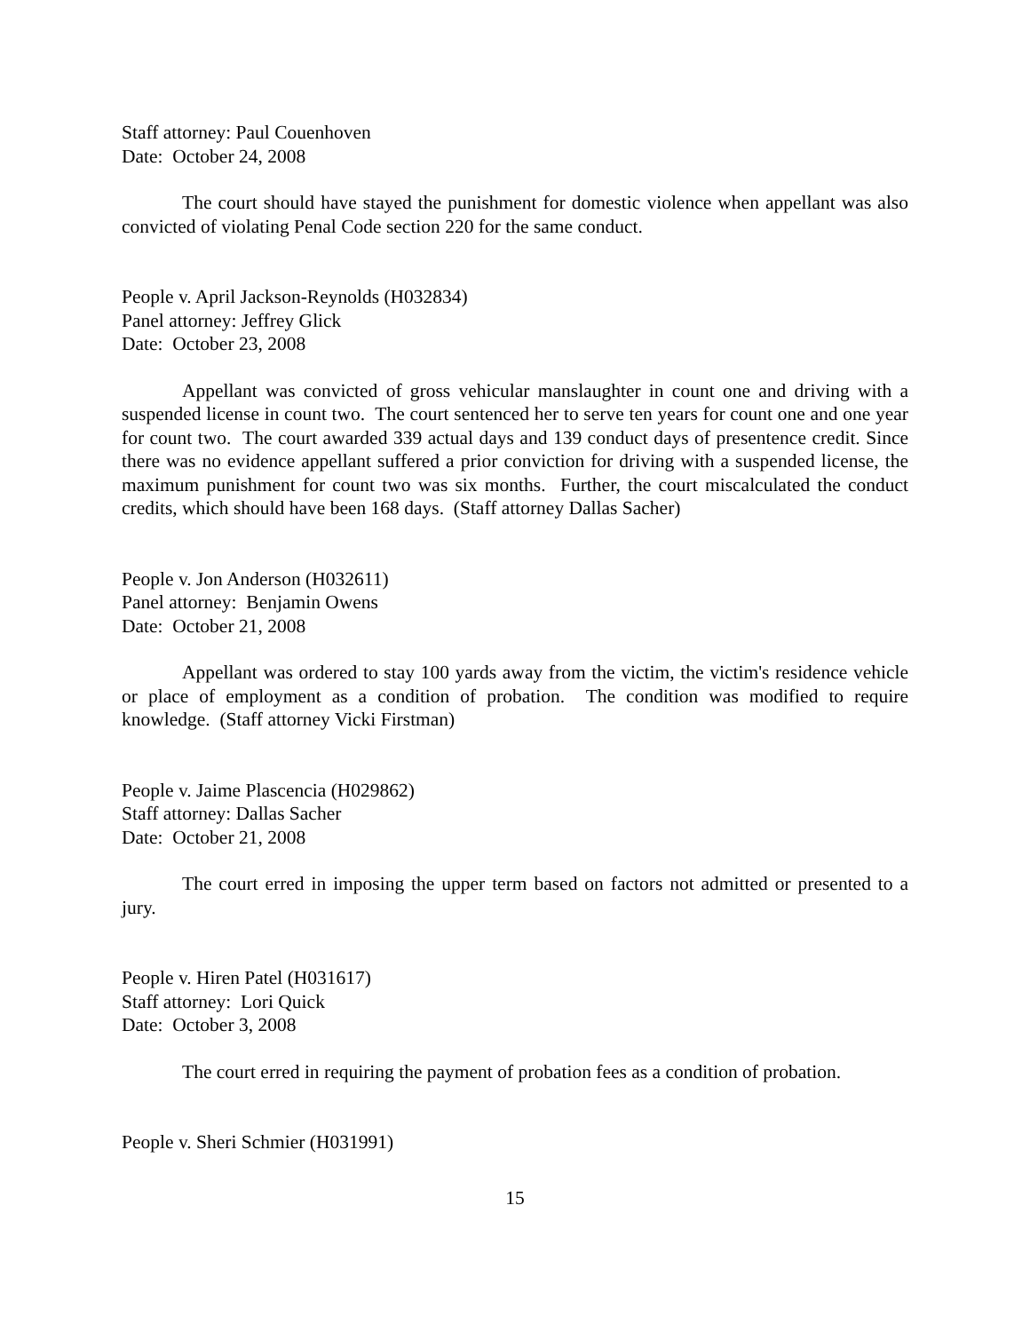Staff attorney: Paul Couenhoven
Date: October 24, 2008
The court should have stayed the punishment for domestic violence when appellant was also convicted of violating Penal Code section 220 for the same conduct.
People v. April Jackson-Reynolds (H032834)
Panel attorney: Jeffrey Glick
Date: October 23, 2008
Appellant was convicted of gross vehicular manslaughter in count one and driving with a suspended license in count two. The court sentenced her to serve ten years for count one and one year for count two. The court awarded 339 actual days and 139 conduct days of presentence credit. Since there was no evidence appellant suffered a prior conviction for driving with a suspended license, the maximum punishment for count two was six months. Further, the court miscalculated the conduct credits, which should have been 168 days. (Staff attorney Dallas Sacher)
People v. Jon Anderson (H032611)
Panel attorney: Benjamin Owens
Date: October 21, 2008
Appellant was ordered to stay 100 yards away from the victim, the victim's residence vehicle or place of employment as a condition of probation. The condition was modified to require knowledge. (Staff attorney Vicki Firstman)
People v. Jaime Plascencia (H029862)
Staff attorney: Dallas Sacher
Date: October 21, 2008
The court erred in imposing the upper term based on factors not admitted or presented to a jury.
People v. Hiren Patel (H031617)
Staff attorney: Lori Quick
Date: October 3, 2008
The court erred in requiring the payment of probation fees as a condition of probation.
People v. Sheri Schmier (H031991)
15